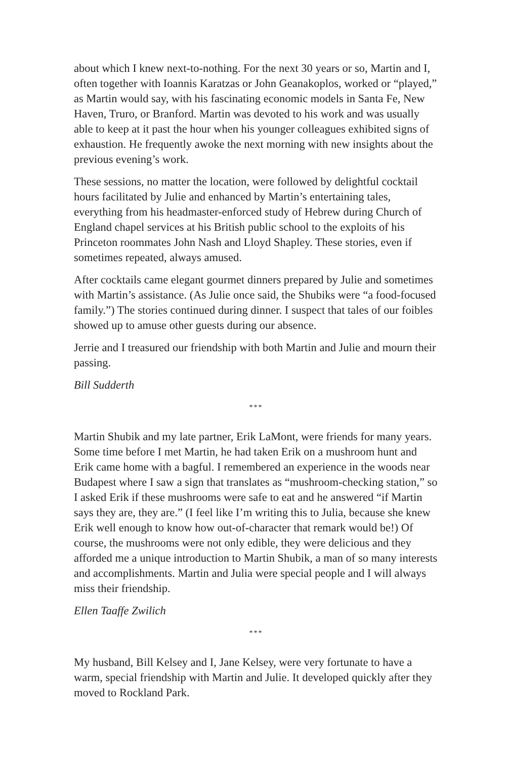about which I knew next-to-nothing. For the next 30 years or so, Martin and I, often together with Ioannis Karatzas or John Geanakoplos, worked or “played,” as Martin would say, with his fascinating economic models in Santa Fe, New Haven, Truro, or Branford. Martin was devoted to his work and was usually able to keep at it past the hour when his younger colleagues exhibited signs of exhaustion. He frequently awoke the next morning with new insights about the previous evening’s work.
These sessions, no matter the location, were followed by delightful cocktail hours facilitated by Julie and enhanced by Martin’s entertaining tales, everything from his headmaster-enforced study of Hebrew during Church of England chapel services at his British public school to the exploits of his Princeton roommates John Nash and Lloyd Shapley. These stories, even if sometimes repeated, always amused.
After cocktails came elegant gourmet dinners prepared by Julie and sometimes with Martin’s assistance. (As Julie once said, the Shubiks were “a food-focused family.”) The stories continued during dinner. I suspect that tales of our foibles showed up to amuse other guests during our absence.
Jerrie and I treasured our friendship with both Martin and Julie and mourn their passing.
Bill Sudderth
***
Martin Shubik and my late partner, Erik LaMont, were friends for many years. Some time before I met Martin, he had taken Erik on a mushroom hunt and Erik came home with a bagful. I remembered an experience in the woods near Budapest where I saw a sign that translates as “mushroom-checking station,” so I asked Erik if these mushrooms were safe to eat and he answered “if Martin says they are, they are.” (I feel like I’m writing this to Julia, because she knew Erik well enough to know how out-of-character that remark would be!) Of course, the mushrooms were not only edible, they were delicious and they afforded me a unique introduction to Martin Shubik, a man of so many interests and accomplishments. Martin and Julia were special people and I will always miss their friendship.
Ellen Taaffe Zwilich
***
My husband, Bill Kelsey and I, Jane Kelsey, were very fortunate to have a warm, special friendship with Martin and Julie. It developed quickly after they moved to Rockland Park.